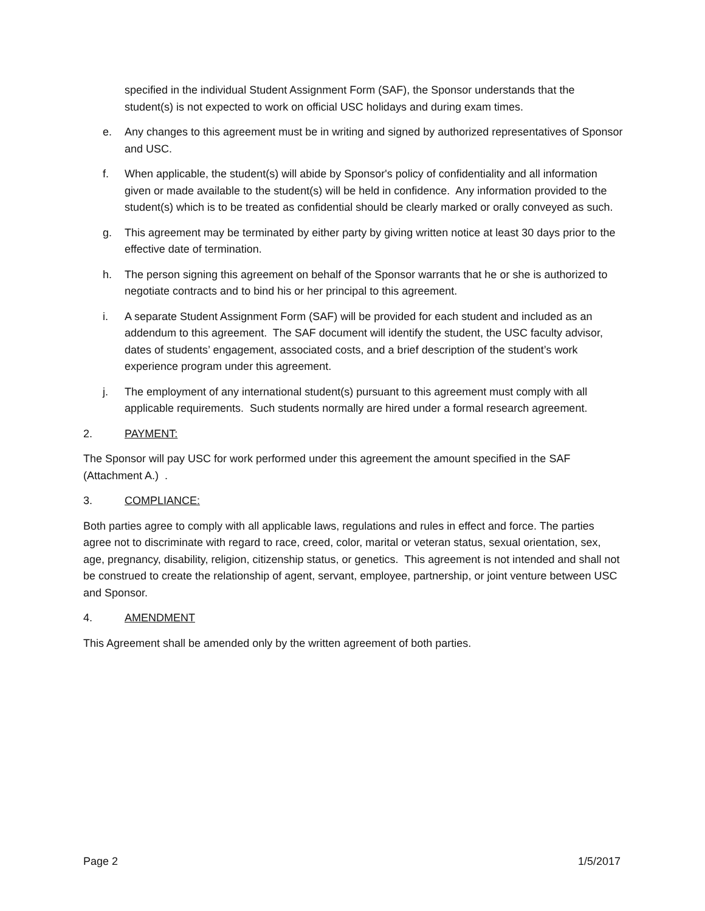specified in the individual Student Assignment Form (SAF), the Sponsor understands that the student(s) is not expected to work on official USC holidays and during exam times.
e. Any changes to this agreement must be in writing and signed by authorized representatives of Sponsor and USC.
f. When applicable, the student(s) will abide by Sponsor's policy of confidentiality and all information given or made available to the student(s) will be held in confidence. Any information provided to the student(s) which is to be treated as confidential should be clearly marked or orally conveyed as such.
g. This agreement may be terminated by either party by giving written notice at least 30 days prior to the effective date of termination.
h. The person signing this agreement on behalf of the Sponsor warrants that he or she is authorized to negotiate contracts and to bind his or her principal to this agreement.
i. A separate Student Assignment Form (SAF) will be provided for each student and included as an addendum to this agreement. The SAF document will identify the student, the USC faculty advisor, dates of students’ engagement, associated costs, and a brief description of the student’s work experience program under this agreement.
j. The employment of any international student(s) pursuant to this agreement must comply with all applicable requirements. Such students normally are hired under a formal research agreement.
2. PAYMENT:
The Sponsor will pay USC for work performed under this agreement the amount specified in the SAF (Attachment A.) .
3. COMPLIANCE:
Both parties agree to comply with all applicable laws, regulations and rules in effect and force. The parties agree not to discriminate with regard to race, creed, color, marital or veteran status, sexual orientation, sex, age, pregnancy, disability, religion, citizenship status, or genetics. This agreement is not intended and shall not be construed to create the relationship of agent, servant, employee, partnership, or joint venture between USC and Sponsor.
4. AMENDMENT
This Agreement shall be amended only by the written agreement of both parties.
Page 2 1/5/2017